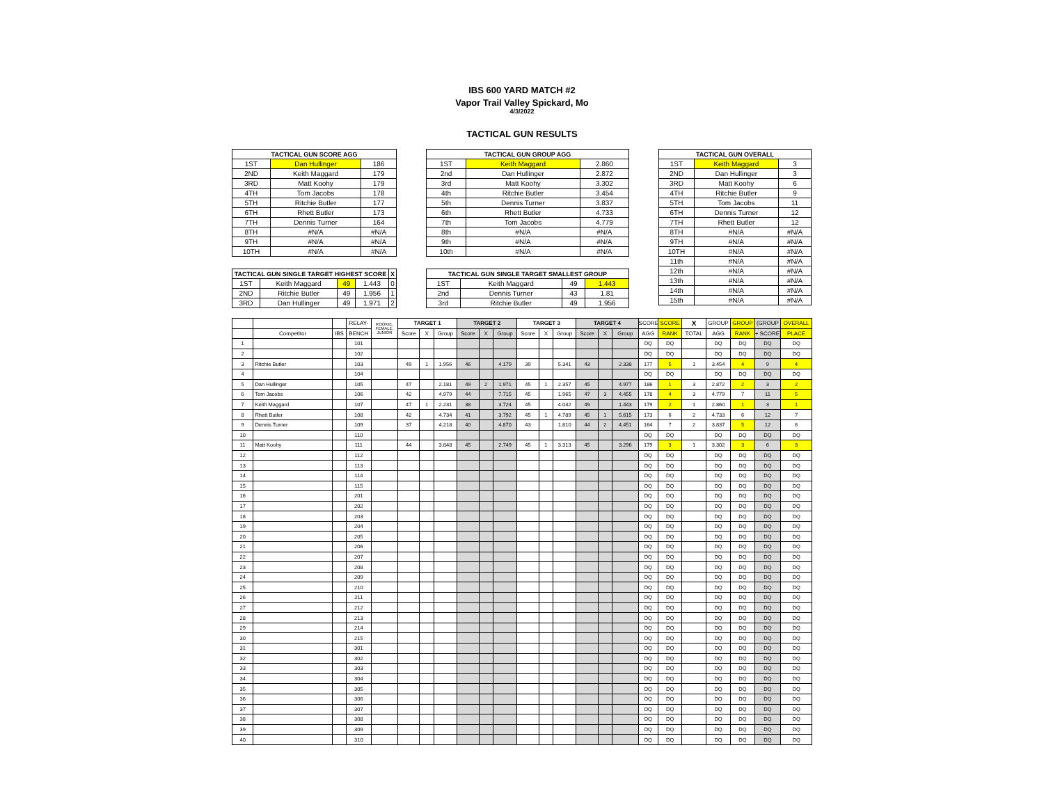IBS 600 YARD MATCH #2
Vapor Trail Valley Spickard, Mo
4/3/2022
TACTICAL GUN RESULTS
| TACTICAL GUN SCORE AGG | | |
| --- | --- | --- |
| 1ST | Dan Hullinger | 186 |
| 2ND | Keith Maggard | 179 |
| 3RD | Matt Koohy | 179 |
| 4TH | Tom Jacobs | 178 |
| 5TH | Ritchie Butler | 177 |
| 6TH | Rhett Butler | 173 |
| 7TH | Dennis Turner | 164 |
| 8TH | #N/A | #N/A |
| 9TH | #N/A | #N/A |
| 10TH | #N/A | #N/A |
| TACTICAL GUN SINGLE TARGET HIGHEST SCORE | | | | X |
| --- | --- | --- | --- | --- |
| 1ST | Keith Maggard | 49 | 1.443 | 0 |
| 2ND | Ritchie Butler | 49 | 1.956 | 1 |
| 3RD | Dan Hullinger | 49 | 1.971 | 2 |
| TACTICAL GUN GROUP AGG | | |
| --- | --- | --- |
| 1ST | Keith Maggard | 2.860 |
| 2nd | Dan Hullinger | 2.872 |
| 3rd | Matt Koohy | 3.302 |
| 4th | Ritchie Butler | 3.454 |
| 5th | Dennis Turner | 3.837 |
| 6th | Rhett Butler | 4.733 |
| 7th | Tom Jacobs | 4.779 |
| 8th | #N/A | #N/A |
| 9th | #N/A | #N/A |
| 10th | #N/A | #N/A |
| TACTICAL GUN SINGLE TARGET SMALLEST GROUP | | | |
| --- | --- | --- | --- |
| 1ST | Keith Maggard | 49 | 1.443 |
| 2nd | Dennis Turner | 43 | 1.81 |
| 3rd | Ritchie Butler | 49 | 1.956 |
| TACTICAL GUN OVERALL | | |
| --- | --- | --- |
| 1ST | Keith Maggard | 3 |
| 2ND | Dan Hullinger | 3 |
| 3RD | Matt Koohy | 6 |
| 4TH | Ritchie Butler | 9 |
| 5TH | Tom Jacobs | 11 |
| 6TH | Dennis Turner | 12 |
| 7TH | Rhett Butler | 12 |
| 8TH | #N/A | #N/A |
| 9TH | #N/A | #N/A |
| 10TH | #N/A | #N/A |
| 11th | #N/A | #N/A |
| 12th | #N/A | #N/A |
| 13th | #N/A | #N/A |
| 14th | #N/A | #N/A |
| 15th | #N/A | #N/A |
| | | | RELAY- | ROOKIE, FEMALE, JUNIOR | TARGET 1 | | | TARGET 2 | | | TARGET 3 | | | TARGET 4 | | | SCORE | SCORE | X | GROUP | GROUP | (GROUP | OVERALL |
| --- | --- | --- | --- | --- | --- | --- | --- | --- | --- | --- | --- | --- | --- | --- | --- | --- | --- | --- | --- | --- | --- | --- | --- |
| | Competitor | IBS | BENCH | | Score | X | Group | Score | X | Group | Score | X | Group | Score | X | Group | AGG | RANK | TOTAL | AGG | RANK | + SCORE) | PLACE |
| 1 | | | 101 | | | | | | | | | | | | | | DQ | DQ | | DQ | DQ | DQ | DQ |
| 2 | | | 102 | | | | | | | | | | | | | | DQ | DQ | | DQ | DQ | DQ | DQ |
| 3 | Ritchie Butler | | 103 | | 49 | 1 | 1.956 | 46 | | 4.179 | 39 | | 5.341 | 43 | | 2.338 | 177 | 5 | 1 | 3.454 | 4 | 9 | 4 |
| 4 | | | 104 | | | | | | | | | | | | | | DQ | DQ | | DQ | DQ | DQ | DQ |
| 5 | Dan Hullinger | | 105 | | 47 | | 2.181 | 49 | 2 | 1.971 | 45 | 1 | 2.357 | 45 | | 4.977 | 186 | 1 | 3 | 2.872 | 2 | 3 | 2 |
| 6 | Tom Jacobs | | 106 | | 42 | | 4.979 | 44 | | 7.715 | 45 | | 1.965 | 47 | 3 | 4.455 | 178 | 4 | 3 | 4.779 | 7 | 11 | 5 |
| 7 | Keith Maggard | | 107 | | 47 | 1 | 2.231 | 38 | | 3.724 | 45 | | 4.042 | 49 | | 1.443 | 179 | 2 | 1 | 2.860 | 1 | 3 | 1 |
| 8 | Rhett Butler | | 108 | | 42 | | 4.734 | 41 | | 3.792 | 45 | 1 | 4.789 | 45 | 1 | 5.615 | 173 | 6 | 2 | 4.733 | 6 | 12 | 7 |
| 9 | Dennis Turner | | 109 | | 37 | | 4.218 | 40 | | 4.870 | 43 | | 1.810 | 44 | 2 | 4.451 | 164 | 7 | 2 | 3.837 | 5 | 12 | 6 |
| 10 | | | 110 | | | | | | | | | | | | | | DQ | DQ | | DQ | DQ | DQ | DQ |
| 11 | Matt Koohy | | 111 | | 44 | | 3.848 | 45 | | 2.749 | 45 | 1 | 3.313 | 45 | | 3.296 | 179 | 3 | 1 | 3.302 | 3 | 6 | 3 |
| 12 | | | 112 | | | | | | | | | | | | | | DQ | DQ | | DQ | DQ | DQ | DQ |
| 13 | | | 113 | | | | | | | | | | | | | | DQ | DQ | | DQ | DQ | DQ | DQ |
| 14 | | | 114 | | | | | | | | | | | | | | DQ | DQ | | DQ | DQ | DQ | DQ |
| 15 | | | 115 | | | | | | | | | | | | | | DQ | DQ | | DQ | DQ | DQ | DQ |
| 16 | | | 201 | | | | | | | | | | | | | | DQ | DQ | | DQ | DQ | DQ | DQ |
| 17 | | | 202 | | | | | | | | | | | | | | DQ | DQ | | DQ | DQ | DQ | DQ |
| 18 | | | 203 | | | | | | | | | | | | | | DQ | DQ | | DQ | DQ | DQ | DQ |
| 19 | | | 204 | | | | | | | | | | | | | | DQ | DQ | | DQ | DQ | DQ | DQ |
| 20 | | | 205 | | | | | | | | | | | | | | DQ | DQ | | DQ | DQ | DQ | DQ |
| 21 | | | 206 | | | | | | | | | | | | | | DQ | DQ | | DQ | DQ | DQ | DQ |
| 22 | | | 207 | | | | | | | | | | | | | | DQ | DQ | | DQ | DQ | DQ | DQ |
| 23 | | | 208 | | | | | | | | | | | | | | DQ | DQ | | DQ | DQ | DQ | DQ |
| 24 | | | 209 | | | | | | | | | | | | | | DQ | DQ | | DQ | DQ | DQ | DQ |
| 25 | | | 210 | | | | | | | | | | | | | | DQ | DQ | | DQ | DQ | DQ | DQ |
| 26 | | | 211 | | | | | | | | | | | | | | DQ | DQ | | DQ | DQ | DQ | DQ |
| 27 | | | 212 | | | | | | | | | | | | | | DQ | DQ | | DQ | DQ | DQ | DQ |
| 28 | | | 213 | | | | | | | | | | | | | | DQ | DQ | | DQ | DQ | DQ | DQ |
| 29 | | | 214 | | | | | | | | | | | | | | DQ | DQ | | DQ | DQ | DQ | DQ |
| 30 | | | 215 | | | | | | | | | | | | | | DQ | DQ | | DQ | DQ | DQ | DQ |
| 31 | | | 301 | | | | | | | | | | | | | | DQ | DQ | | DQ | DQ | DQ | DQ |
| 32 | | | 302 | | | | | | | | | | | | | | DQ | DQ | | DQ | DQ | DQ | DQ |
| 33 | | | 303 | | | | | | | | | | | | | | DQ | DQ | | DQ | DQ | DQ | DQ |
| 34 | | | 304 | | | | | | | | | | | | | | DQ | DQ | | DQ | DQ | DQ | DQ |
| 35 | | | 305 | | | | | | | | | | | | | | DQ | DQ | | DQ | DQ | DQ | DQ |
| 36 | | | 306 | | | | | | | | | | | | | | DQ | DQ | | DQ | DQ | DQ | DQ |
| 37 | | | 307 | | | | | | | | | | | | | | DQ | DQ | | DQ | DQ | DQ | DQ |
| 38 | | | 308 | | | | | | | | | | | | | | DQ | DQ | | DQ | DQ | DQ | DQ |
| 39 | | | 309 | | | | | | | | | | | | | | DQ | DQ | | DQ | DQ | DQ | DQ |
| 40 | | | 310 | | | | | | | | | | | | | | DQ | DQ | | DQ | DQ | DQ | DQ |